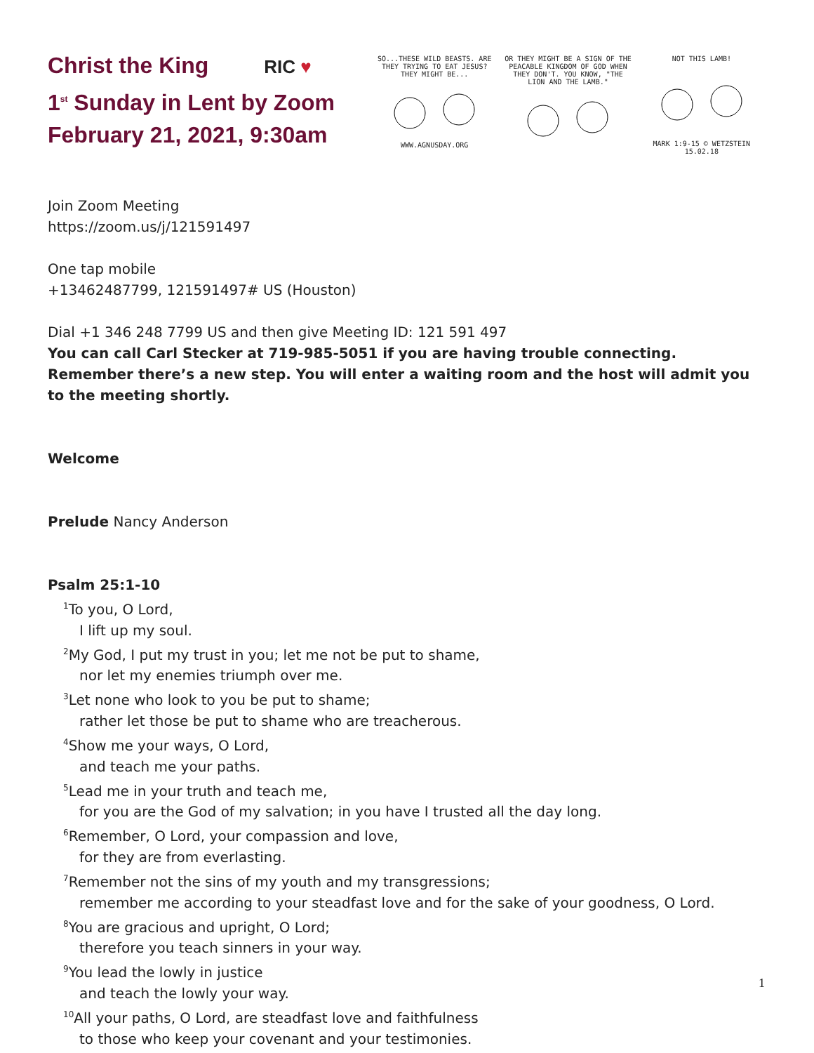Christ the King RIC ♥
1<sup>st</sup> Sunday in Lent by Zoom
February 21, 2021, 9:30am
SO...THESE WILD BEASTS. ARE THEY TRYING TO EAT JESUS?
THEY MIGHT BE...
WWW.AGNUSDAY.ORG
OR THEY MIGHT BE A SIGN OF THE PEACABLE KINGDOM OF GOD WHEN THEY DON'T. YOU KNOW, "THE LION AND THE LAMB."
NOT THIS LAMB!
MARK 1:9-15 © WETZSTEIN 15.02.18
Join Zoom Meeting
https://zoom.us/j/121591497
One tap mobile
+13462487799, 121591497# US (Houston)
Dial +1 346 248 7799 US and then give Meeting ID: 121 591 497
You can call Carl Stecker at 719-985-5051 if you are having trouble connecting. Remember there’s a new step. You will enter a waiting room and the host will admit you to the meeting shortly.
Welcome
Prelude Nancy Anderson
Psalm 25:1-10
<sup>1</sup> To you, O Lord,
I lift up my soul.
<sup>2</sup> My God, I put my trust in you; let me not be put to shame,
nor let my enemies triumph over me.
<sup>3</sup> Let none who look to you be put to shame;
rather let those be put to shame who are treacherous.
<sup>4</sup> Show me your ways, O Lord,
and teach me your paths.
<sup>5</sup> Lead me in your truth and teach me,
for you are the God of my salvation; in you have I trusted all the day long.
<sup>6</sup> Remember, O Lord, your compassion and love,
for they are from everlasting.
<sup>7</sup> Remember not the sins of my youth and my transgressions;
remember me according to your steadfast love and for the sake of your goodness, O Lord.
<sup>8</sup> You are gracious and upright, O Lord;
therefore you teach sinners in your way.
<sup>9</sup> You lead the lowly in justice
and teach the lowly your way.
<sup>10</sup> All your paths, O Lord, are steadfast love and faithfulness
to those who keep your covenant and your testimonies.
1